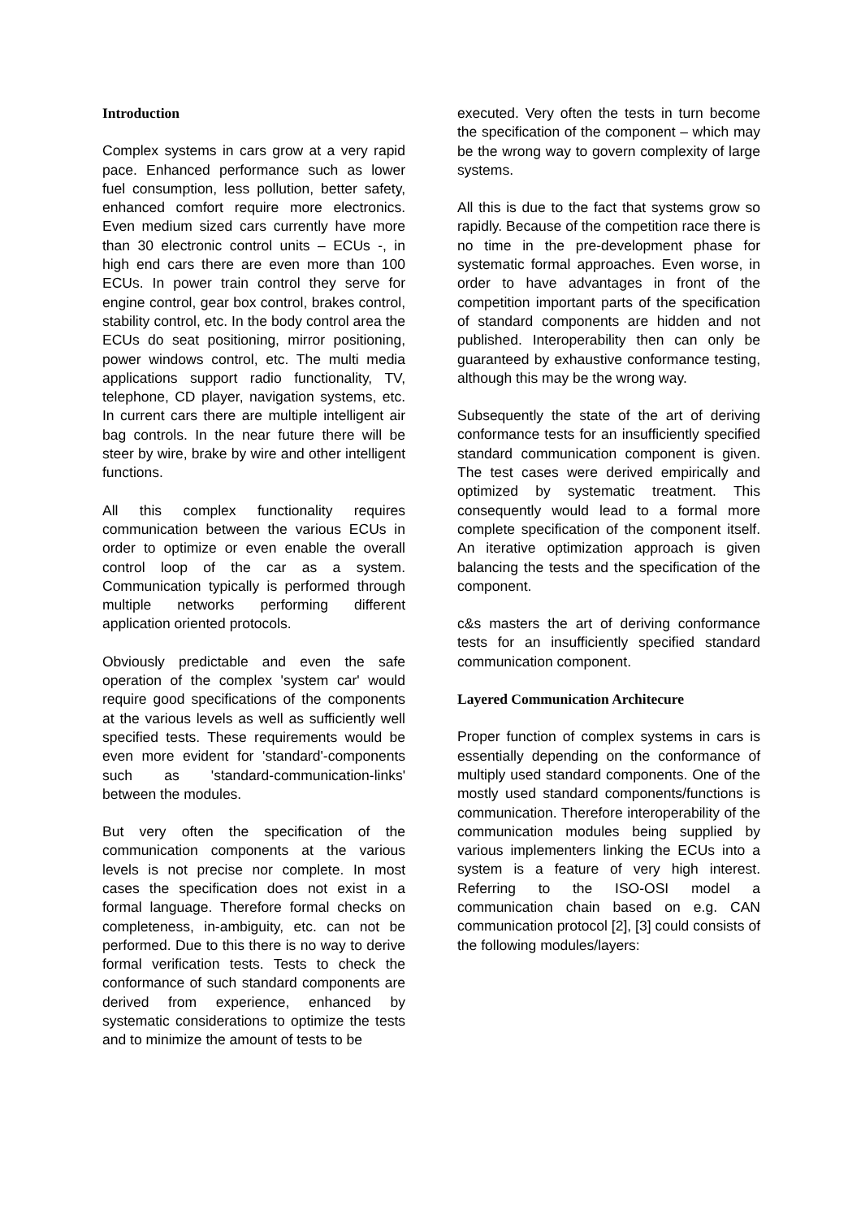Introduction
Complex systems in cars grow at a very rapid pace. Enhanced performance such as lower fuel consumption, less pollution, better safety, enhanced comfort require more electronics. Even medium sized cars currently have more than 30 electronic control units – ECUs -, in high end cars there are even more than 100 ECUs. In power train control they serve for engine control, gear box control, brakes control, stability control, etc. In the body control area the ECUs do seat positioning, mirror positioning, power windows control, etc. The multi media applications support radio functionality, TV, telephone, CD player, navigation systems, etc. In current cars there are multiple intelligent air bag controls. In the near future there will be steer by wire, brake by wire and other intelligent functions.
All this complex functionality requires communication between the various ECUs in order to optimize or even enable the overall control loop of the car as a system. Communication typically is performed through multiple networks performing different application oriented protocols.
Obviously predictable and even the safe operation of the complex 'system car' would require good specifications of the components at the various levels as well as sufficiently well specified tests. These requirements would be even more evident for 'standard'-components such as 'standard-communication-links' between the modules.
But very often the specification of the communication components at the various levels is not precise nor complete. In most cases the specification does not exist in a formal language. Therefore formal checks on completeness, in-ambiguity, etc. can not be performed. Due to this there is no way to derive formal verification tests. Tests to check the conformance of such standard components are derived from experience, enhanced by systematic considerations to optimize the tests and to minimize the amount of tests to be
executed. Very often the tests in turn become the specification of the component – which may be the wrong way to govern complexity of large systems.
All this is due to the fact that systems grow so rapidly. Because of the competition race there is no time in the pre-development phase for systematic formal approaches. Even worse, in order to have advantages in front of the competition important parts of the specification of standard components are hidden and not published. Interoperability then can only be guaranteed by exhaustive conformance testing, although this may be the wrong way.
Subsequently the state of the art of deriving conformance tests for an insufficiently specified standard communication component is given. The test cases were derived empirically and optimized by systematic treatment. This consequently would lead to a formal more complete specification of the component itself. An iterative optimization approach is given balancing the tests and the specification of the component.
c&s masters the art of deriving conformance tests for an insufficiently specified standard communication component.
Layered Communication Architecure
Proper function of complex systems in cars is essentially depending on the conformance of multiply used standard components. One of the mostly used standard components/functions is communication. Therefore interoperability of the communication modules being supplied by various implementers linking the ECUs into a system is a feature of very high interest. Referring to the ISO-OSI model a communication chain based on e.g. CAN communication protocol [2], [3] could consists of the following modules/layers: